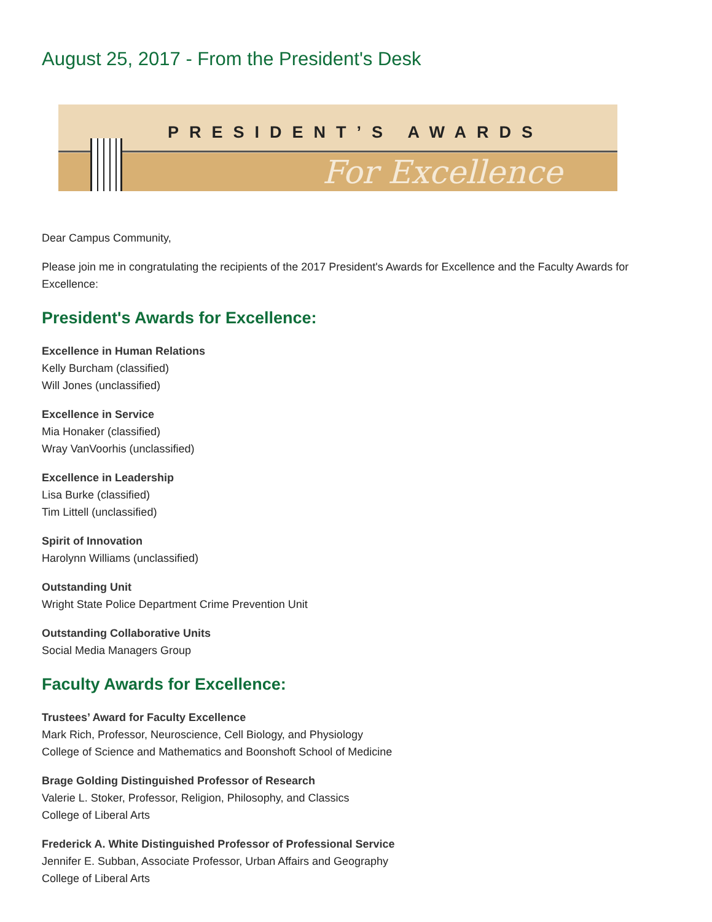August 25, 2017 - From the President's Desk
PRESIDENT’S AWARDS
For Excellence
Dear Campus Community,
Please join me in congratulating the recipients of the 2017 President's Awards for Excellence and the Faculty Awards for Excellence:
President's Awards for Excellence:
Excellence in Human Relations
Kelly Burcham (classified)
Will Jones (unclassified)
Excellence in Service
Mia Honaker (classified)
Wray VanVoorhis (unclassified)
Excellence in Leadership
Lisa Burke (classified)
Tim Littell (unclassified)
Spirit of Innovation
Harolynn Williams (unclassified)
Outstanding Unit
Wright State Police Department Crime Prevention Unit
Outstanding Collaborative Units
Social Media Managers Group
Faculty Awards for Excellence:
Trustees’ Award for Faculty Excellence
Mark Rich, Professor, Neuroscience, Cell Biology, and Physiology
College of Science and Mathematics and Boonshoft School of Medicine
Brage Golding Distinguished Professor of Research
Valerie L. Stoker, Professor, Religion, Philosophy, and Classics
College of Liberal Arts
Frederick A. White Distinguished Professor of Professional Service
Jennifer E. Subban, Associate Professor, Urban Affairs and Geography
College of Liberal Arts